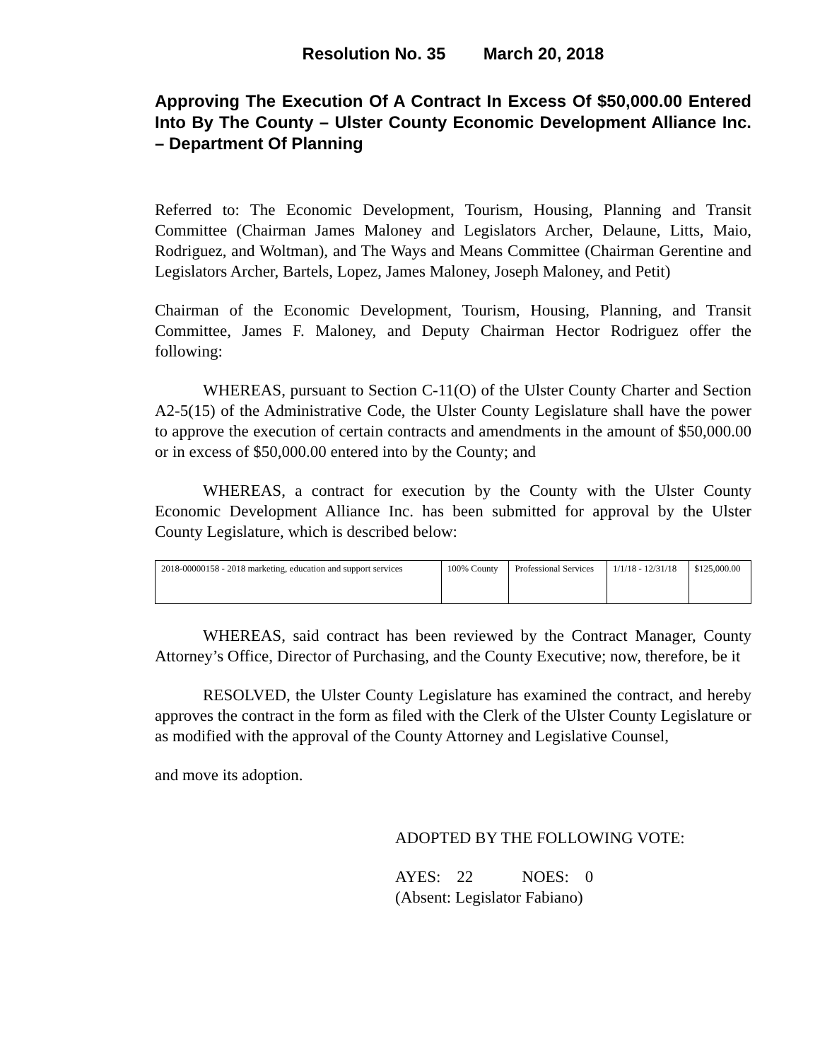Resolution No. 35 March 20, 2018
Approving The Execution Of A Contract In Excess Of $50,000.00 Entered Into By The County – Ulster County Economic Development Alliance Inc. – Department Of Planning
Referred to: The Economic Development, Tourism, Housing, Planning and Transit Committee (Chairman James Maloney and Legislators Archer, Delaune, Litts, Maio, Rodriguez, and Woltman), and The Ways and Means Committee (Chairman Gerentine and Legislators Archer, Bartels, Lopez, James Maloney, Joseph Maloney, and Petit)
Chairman of the Economic Development, Tourism, Housing, Planning, and Transit Committee, James F. Maloney, and Deputy Chairman Hector Rodriguez offer the following:
WHEREAS, pursuant to Section C-11(O) of the Ulster County Charter and Section A2-5(15) of the Administrative Code, the Ulster County Legislature shall have the power to approve the execution of certain contracts and amendments in the amount of $50,000.00 or in excess of $50,000.00 entered into by the County; and
WHEREAS, a contract for execution by the County with the Ulster County Economic Development Alliance Inc. has been submitted for approval by the Ulster County Legislature, which is described below:
| 2018-00000158 - 2018 marketing, education and support services | 100% County | Professional Services | 1/1/18 - 12/31/18 | $125,000.00 |
WHEREAS, said contract has been reviewed by the Contract Manager, County Attorney’s Office, Director of Purchasing, and the County Executive; now, therefore, be it
RESOLVED, the Ulster County Legislature has examined the contract, and hereby approves the contract in the form as filed with the Clerk of the Ulster County Legislature or as modified with the approval of the County Attorney and Legislative Counsel,
and move its adoption.
ADOPTED BY THE FOLLOWING VOTE:
AYES: 22 NOES: 0
(Absent: Legislator Fabiano)